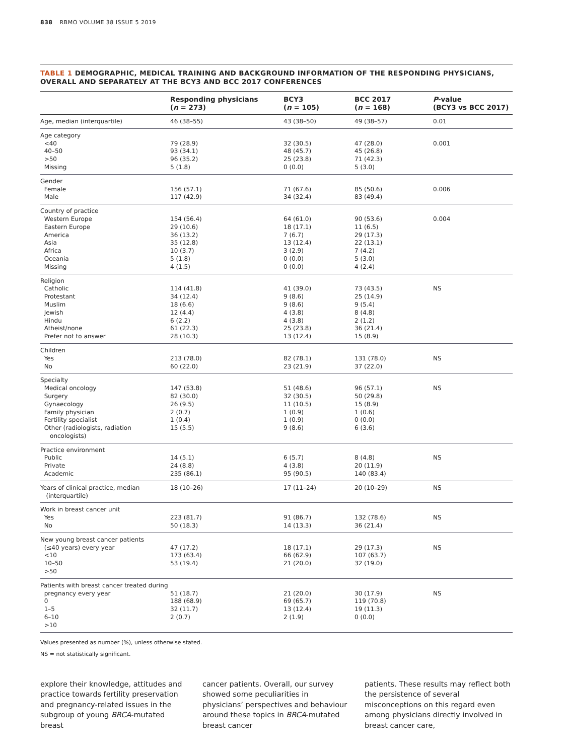838 RBMO VOLUME 38 ISSUE 5 2019
TABLE 1 DEMOGRAPHIC, MEDICAL TRAINING AND BACKGROUND INFORMATION OF THE RESPONDING PHYSICIANS, OVERALL AND SEPARATELY AT THE BCY3 AND BCC 2017 CONFERENCES
| | Responding physicians ( n = 273) | BCY3 ( n = 105) | BCC 2017 ( n = 168) | P -value (BCY3 vs BCC 2017) |
| --- | --- | --- | --- | --- |
| Age, median (interquartile) | 46 (38–55) | 43 (38–50) | 49 (38–57) | 0.01 |
| Age category <40 40–50 >50 Missing | 79 (28.9) 93 (34.1) 96 (35.2) 5 (1.8) | 32 (30.5) 48 (45.7) 25 (23.8) 0 (0.0) | 47 (28.0) 45 (26.8) 71 (42.3) 5 (3.0) | 0.001 |
| Gender Female Male | 156 (57.1) 117 (42.9) | 71 (67.6) 34 (32.4) | 85 (50.6) 83 (49.4) | 0.006 |
| Country of practice Western Europe Eastern Europe America Asia Africa Oceania Missing | 154 (56.4) 29 (10.6) 36 (13.2) 35 (12.8) 10 (3.7) 5 (1.8) 4 (1.5) | 64 (61.0) 18 (17.1) 7 (6.7) 13 (12.4) 3 (2.9) 0 (0.0) 0 (0.0) | 90 (53.6) 11 (6.5) 29 (17.3) 22 (13.1) 7 (4.2) 5 (3.0) 4 (2.4) | 0.004 |
| Religion Catholic Protestant Muslim Jewish Hindu Atheist/none Prefer not to answer | 114 (41.8) 34 (12.4) 18 (6.6) 12 (4.4) 6 (2.2) 61 (22.3) 28 (10.3) | 41 (39.0) 9 (8.6) 9 (8.6) 4 (3.8) 4 (3.8) 25 (23.8) 13 (12.4) | 73 (43.5) 25 (14.9) 9 (5.4) 8 (4.8) 2 (1.2) 36 (21.4) 15 (8.9) | NS |
| Children Yes No | 213 (78.0) 60 (22.0) | 82 (78.1) 23 (21.9) | 131 (78.0) 37 (22.0) | NS |
| Specialty Medical oncology Surgery Gynaecology Family physician Fertility specialist Other (radiologists, radiation oncologists) | 147 (53.8) 82 (30.0) 26 (9.5) 2 (0.7) 1 (0.4) 15 (5.5) | 51 (48.6) 32 (30.5) 11 (10.5) 1 (0.9) 1 (0.9) 9 (8.6) | 96 (57.1) 50 (29.8) 15 (8.9) 1 (0.6) 0 (0.0) 6 (3.6) | NS |
| Practice environment Public Private Academic | 14 (5.1) 24 (8.8) 235 (86.1) | 6 (5.7) 4 (3.8) 95 (90.5) | 8 (4.8) 20 (11.9) 140 (83.4) | NS |
| Years of clinical practice, median (interquartile) | 18 (10–26) | 17 (11–24) | 20 (10–29) | NS |
| Work in breast cancer unit Yes No | 223 (81.7) 50 (18.3) | 91 (86.7) 14 (13.3) | 132 (78.6) 36 (21.4) | NS |
| New young breast cancer patients (≤40 years) every year <10 10–50 >50 | 47 (17.2) 173 (63.4) 53 (19.4) | 18 (17.1) 66 (62.9) 21 (20.0) | 29 (17.3) 107 (63.7) 32 (19.0) | NS |
| Patients with breast cancer treated during pregnancy every year 0 1–5 6–10 >10 | 51 (18.7) 188 (68.9) 32 (11.7) 2 (0.7) | 21 (20.0) 69 (65.7) 13 (12.4) 2 (1.9) | 30 (17.9) 119 (70.8) 19 (11.3) 0 (0.0) | NS |
Values presented as number (%), unless otherwise stated.
NS = not statistically significant.
explore their knowledge, attitudes and practice towards fertility preservation and pregnancy-related issues in the subgroup of young BRCA-mutated breast
cancer patients. Overall, our survey showed some peculiarities in physicians’ perspectives and behaviour around these topics in BRCA-mutated breast cancer
patients. These results may reflect both the persistence of several misconceptions on this regard even among physicians directly involved in breast cancer care,